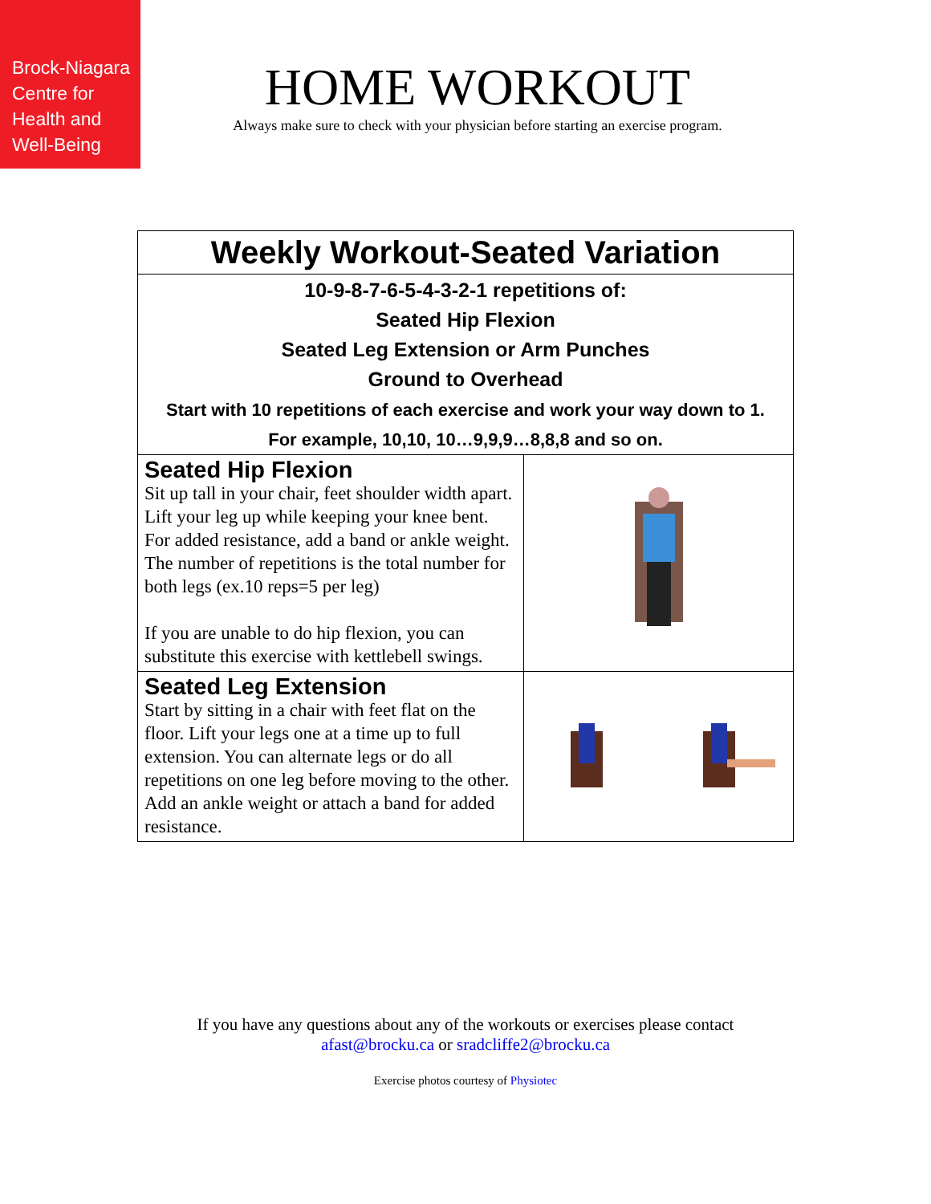Brock-Niagara
Centre for
Health and
Well-Being
HOME WORKOUT
Always make sure to check with your physician before starting an exercise program.
| Weekly Workout-Seated Variation | |
| --- | --- |
| 10-9-8-7-6-5-4-3-2-1 repetitions of: Seated Hip Flexion Seated Leg Extension or Arm Punches Ground to Overhead Start with 10 repetitions of each exercise and work your way down to 1. For example, 10,10, 10…9,9,9…8,8,8 and so on. | |
| Seated Hip Flexion Sit up tall in your chair, feet shoulder width apart. Lift your leg up while keeping your knee bent. For added resistance, add a band or ankle weight. The number of repetitions is the total number for both legs (ex.10 reps=5 per leg) If you are unable to do hip flexion, you can substitute this exercise with kettlebell swings. | |
| Seated Leg Extension Start by sitting in a chair with feet flat on the floor. Lift your legs one at a time up to full extension. You can alternate legs or do all repetitions on one leg before moving to the other. Add an ankle weight or attach a band for added resistance. | |
If you have any questions about any of the workouts or exercises please contact
afast@brocku.ca or sradcliffe2@brocku.ca
Exercise photos courtesy of Physiotec